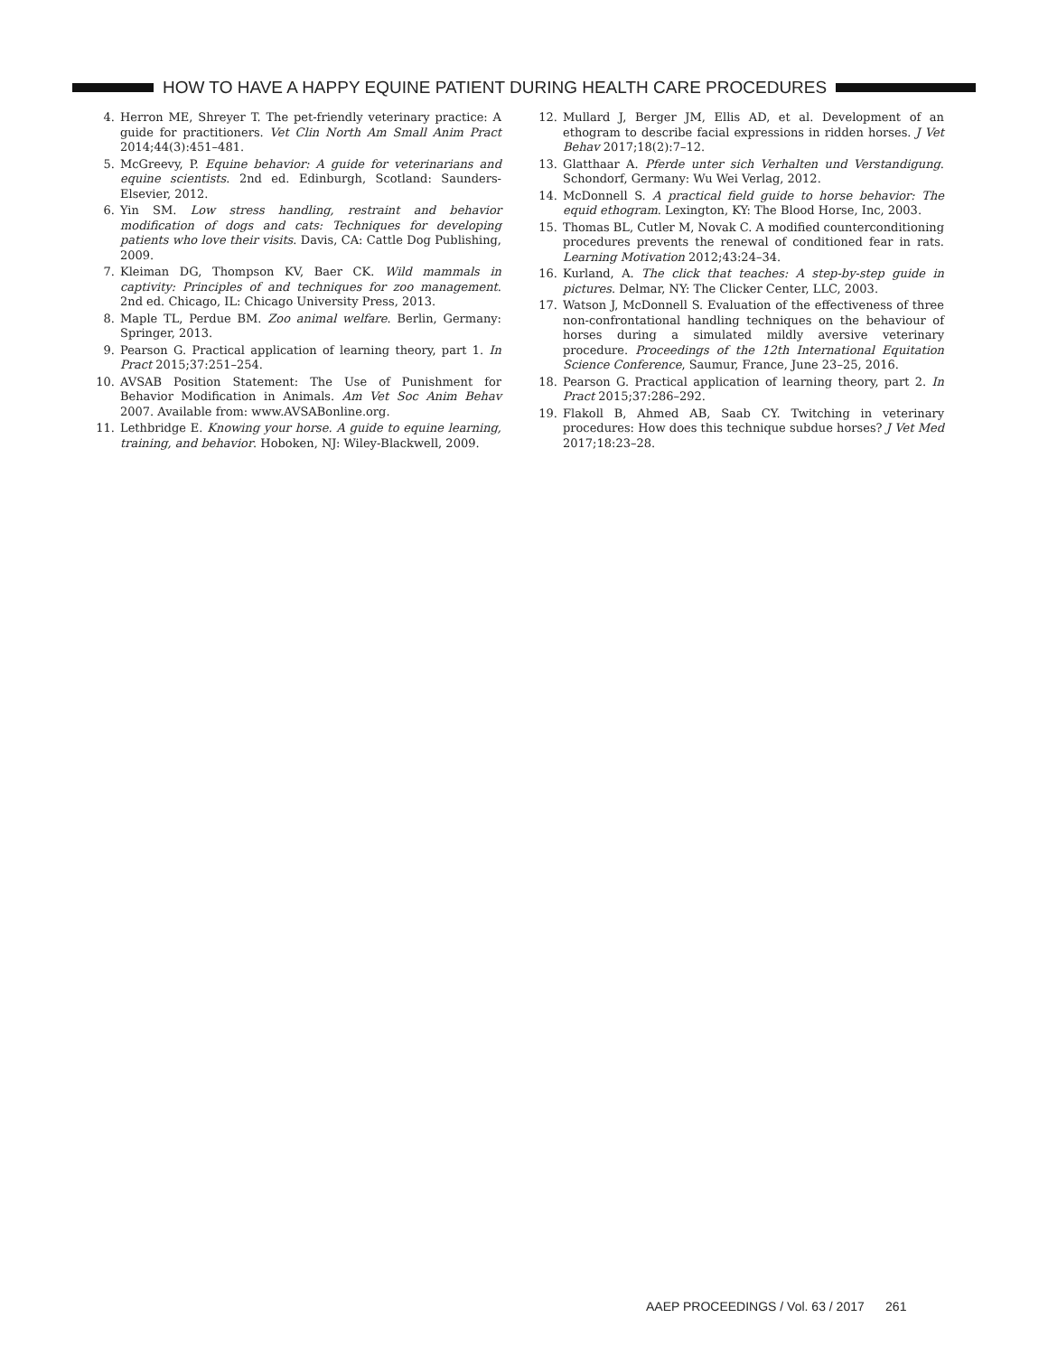HOW TO HAVE A HAPPY EQUINE PATIENT DURING HEALTH CARE PROCEDURES
4. Herron ME, Shreyer T. The pet-friendly veterinary practice: A guide for practitioners. Vet Clin North Am Small Anim Pract 2014;44(3):451–481.
5. McGreevy, P. Equine behavior: A guide for veterinarians and equine scientists. 2nd ed. Edinburgh, Scotland: Saunders-Elsevier, 2012.
6. Yin SM. Low stress handling, restraint and behavior modification of dogs and cats: Techniques for developing patients who love their visits. Davis, CA: Cattle Dog Publishing, 2009.
7. Kleiman DG, Thompson KV, Baer CK. Wild mammals in captivity: Principles of and techniques for zoo management. 2nd ed. Chicago, IL: Chicago University Press, 2013.
8. Maple TL, Perdue BM. Zoo animal welfare. Berlin, Germany: Springer, 2013.
9. Pearson G. Practical application of learning theory, part 1. In Pract 2015;37:251–254.
10. AVSAB Position Statement: The Use of Punishment for Behavior Modification in Animals. Am Vet Soc Anim Behav 2007. Available from: www.AVSABonline.org.
11. Lethbridge E. Knowing your horse. A guide to equine learning, training, and behavior. Hoboken, NJ: Wiley-Blackwell, 2009.
12. Mullard J, Berger JM, Ellis AD, et al. Development of an ethogram to describe facial expressions in ridden horses. J Vet Behav 2017;18(2):7–12.
13. Glatthaar A. Pferde unter sich Verhalten und Verstandigung. Schondorf, Germany: Wu Wei Verlag, 2012.
14. McDonnell S. A practical field guide to horse behavior: The equid ethogram. Lexington, KY: The Blood Horse, Inc, 2003.
15. Thomas BL, Cutler M, Novak C. A modified counterconditioning procedures prevents the renewal of conditioned fear in rats. Learning Motivation 2012;43:24–34.
16. Kurland, A. The click that teaches: A step-by-step guide in pictures. Delmar, NY: The Clicker Center, LLC, 2003.
17. Watson J, McDonnell S. Evaluation of the effectiveness of three non-confrontational handling techniques on the behaviour of horses during a simulated mildly aversive veterinary procedure. Proceedings of the 12th International Equitation Science Conference, Saumur, France, June 23–25, 2016.
18. Pearson G. Practical application of learning theory, part 2. In Pract 2015;37:286–292.
19. Flakoll B, Ahmed AB, Saab CY. Twitching in veterinary procedures: How does this technique subdue horses? J Vet Med 2017;18:23–28.
AAEP PROCEEDINGS / Vol. 63 / 2017 261